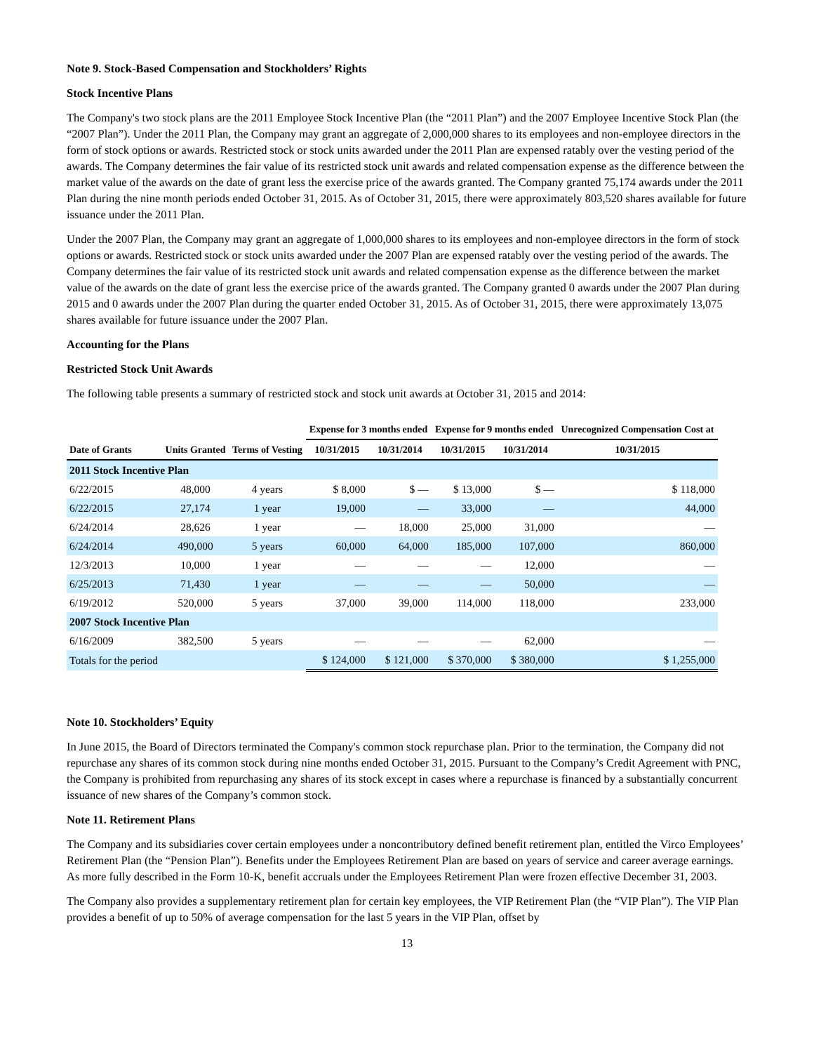Note 9. Stock-Based Compensation and Stockholders’ Rights
Stock Incentive Plans
The Company's two stock plans are the 2011 Employee Stock Incentive Plan (the “2011 Plan”) and the 2007 Employee Incentive Stock Plan (the “2007 Plan”). Under the 2011 Plan, the Company may grant an aggregate of 2,000,000 shares to its employees and non-employee directors in the form of stock options or awards. Restricted stock or stock units awarded under the 2011 Plan are expensed ratably over the vesting period of the awards. The Company determines the fair value of its restricted stock unit awards and related compensation expense as the difference between the market value of the awards on the date of grant less the exercise price of the awards granted. The Company granted 75,174 awards under the 2011 Plan during the nine month periods ended October 31, 2015. As of October 31, 2015, there were approximately 803,520 shares available for future issuance under the 2011 Plan.
Under the 2007 Plan, the Company may grant an aggregate of 1,000,000 shares to its employees and non-employee directors in the form of stock options or awards. Restricted stock or stock units awarded under the 2007 Plan are expensed ratably over the vesting period of the awards. The Company determines the fair value of its restricted stock unit awards and related compensation expense as the difference between the market value of the awards on the date of grant less the exercise price of the awards granted. The Company granted 0 awards under the 2007 Plan during 2015 and 0 awards under the 2007 Plan during the quarter ended October 31, 2015. As of October 31, 2015, there were approximately 13,075 shares available for future issuance under the 2007 Plan.
Accounting for the Plans
Restricted Stock Unit Awards
The following table presents a summary of restricted stock and stock unit awards at October 31, 2015 and 2014:
| | | | Expense for 3 months ended | | Expense for 9 months ended | | Unrecognized Compensation Cost at |
| --- | --- | --- | --- | --- | --- | --- | --- |
| Date of Grants | Units Granted | Terms of Vesting | 10/31/2015 | 10/31/2014 | 10/31/2015 | 10/31/2014 | 10/31/2015 |
| 2011 Stock Incentive Plan | | | | | | | |
| 6/22/2015 | 48,000 | 4 years | $ 8,000 | $ — | $ 13,000 | $ — | $ 118,000 |
| 6/22/2015 | 27,174 | 1 year | 19,000 | — | 33,000 | — | 44,000 |
| 6/24/2014 | 28,626 | 1 year | — | 18,000 | 25,000 | 31,000 | — |
| 6/24/2014 | 490,000 | 5 years | 60,000 | 64,000 | 185,000 | 107,000 | 860,000 |
| 12/3/2013 | 10,000 | 1 year | — | — | — | 12,000 | — |
| 6/25/2013 | 71,430 | 1 year | — | — | — | 50,000 | — |
| 6/19/2012 | 520,000 | 5 years | 37,000 | 39,000 | 114,000 | 118,000 | 233,000 |
| 2007 Stock Incentive Plan | | | | | | | |
| 6/16/2009 | 382,500 | 5 years | — | — | — | 62,000 | — |
| Totals for the period | | | $ 124,000 | $ 121,000 | $ 370,000 | $ 380,000 | $ 1,255,000 |
Note 10. Stockholders’ Equity
In June 2015, the Board of Directors terminated the Company's common stock repurchase plan. Prior to the termination, the Company did not repurchase any shares of its common stock during nine months ended October 31, 2015. Pursuant to the Company’s Credit Agreement with PNC, the Company is prohibited from repurchasing any shares of its stock except in cases where a repurchase is financed by a substantially concurrent issuance of new shares of the Company’s common stock.
Note 11. Retirement Plans
The Company and its subsidiaries cover certain employees under a noncontributory defined benefit retirement plan, entitled the Virco Employees’ Retirement Plan (the “Pension Plan”). Benefits under the Employees Retirement Plan are based on years of service and career average earnings. As more fully described in the Form 10-K, benefit accruals under the Employees Retirement Plan were frozen effective December 31, 2003.
The Company also provides a supplementary retirement plan for certain key employees, the VIP Retirement Plan (the “VIP Plan”). The VIP Plan provides a benefit of up to 50% of average compensation for the last 5 years in the VIP Plan, offset by
13